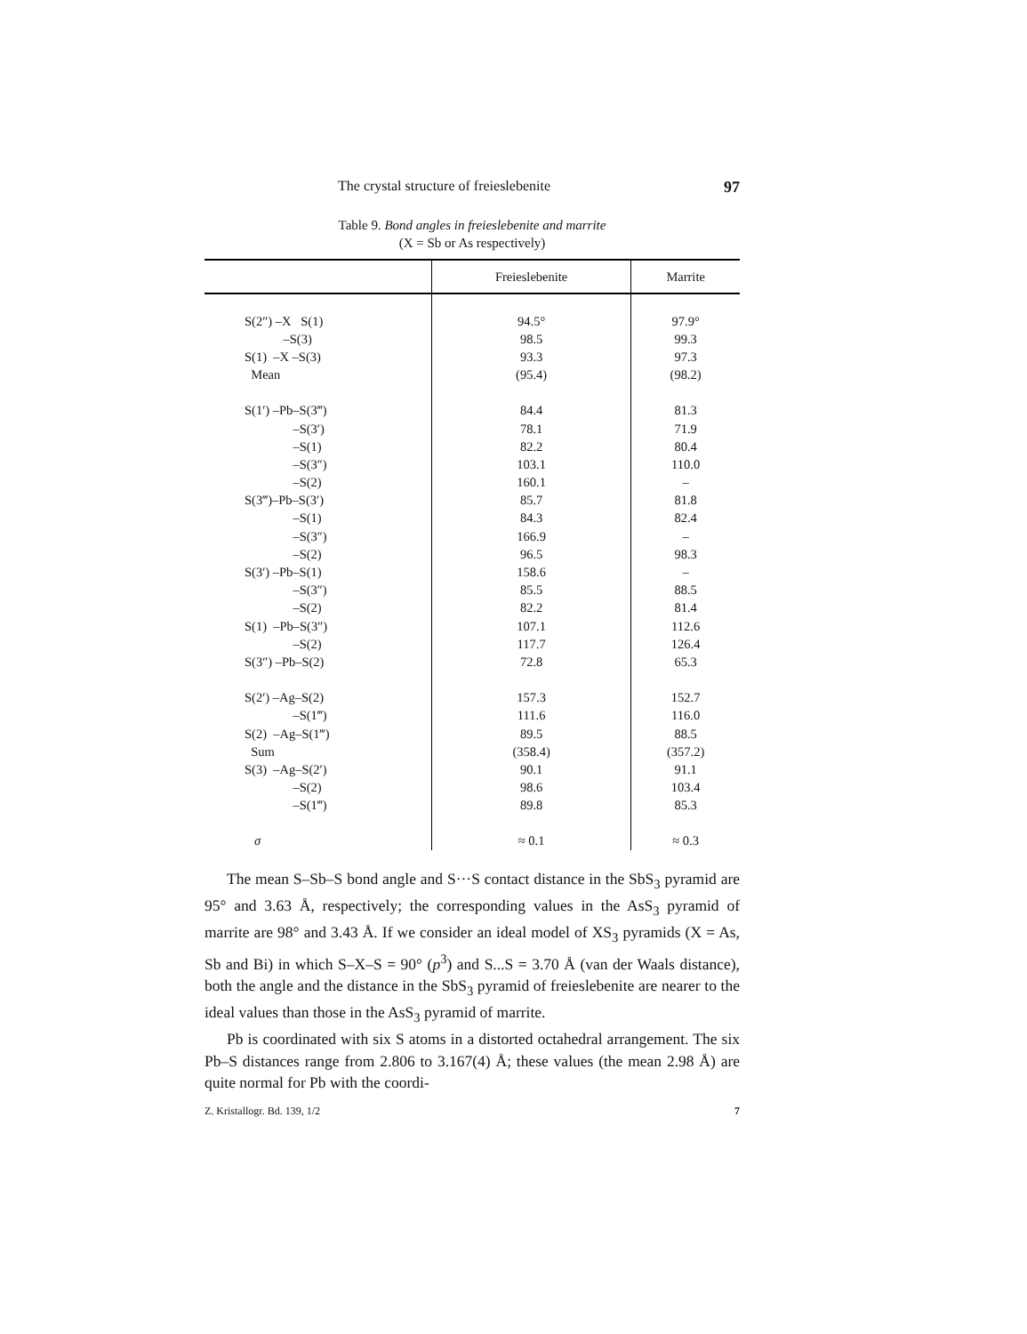The crystal structure of freieslebenite 97
Table 9. Bond angles in freieslebenite and marrite
(X = Sb or As respectively)
| | Freieslebenite | Marrite |
| --- | --- | --- |
| S(2″) –X S(1) | 94.5° | 97.9° |
| –S(3) | 98.5 | 99.3 |
| S(1) –X –S(3) | 93.3 | 97.3 |
| Mean | (95.4) | (98.2) |
| S(1′) –Pb–S(3‴) | 84.4 | 81.3 |
| –S(3′) | 78.1 | 71.9 |
| –S(1) | 82.2 | 80.4 |
| –S(3″) | 103.1 | 110.0 |
| –S(2) | 160.1 | – |
| S(3‴)–Pb–S(3′) | 85.7 | 81.8 |
| –S(1) | 84.3 | 82.4 |
| –S(3″) | 166.9 | – |
| –S(2) | 96.5 | 98.3 |
| S(3′) –Pb–S(1) | 158.6 | – |
| –S(3″) | 85.5 | 88.5 |
| –S(2) | 82.2 | 81.4 |
| S(1) –Pb–S(3″) | 107.1 | 112.6 |
| –S(2) | 117.7 | 126.4 |
| S(3″) –Pb–S(2) | 72.8 | 65.3 |
| S(2′) –Ag–S(2) | 157.3 | 152.7 |
| –S(1‴) | 111.6 | 116.0 |
| S(2) –Ag–S(1‴) | 89.5 | 88.5 |
| Sum | (358.4) | (357.2) |
| S(3) –Ag–S(2′) | 90.1 | 91.1 |
| –S(2) | 98.6 | 103.4 |
| –S(1‴) | 89.8 | 85.3 |
| σ | ≈ 0.1 | ≈ 0.3 |
The mean S–Sb–S bond angle and S···S contact distance in the SbS<sub>3</sub> pyramid are 95° and 3.63 Å, respectively; the corresponding values in the AsS<sub>3</sub> pyramid of marrite are 98° and 3.43 Å. If we consider an ideal model of XS<sub>3</sub> pyramids (X = As, Sb and Bi) in which S–X–S = 90° (p<sup>3</sup>) and S...S = 3.70 Å (van der Waals distance), both the angle and the distance in the SbS<sub>3</sub> pyramid of freieslebenite are nearer to the ideal values than those in the AsS<sub>3</sub> pyramid of marrite.
Pb is coordinated with six S atoms in a distorted octahedral arrangement. The six Pb–S distances range from 2.806 to 3.167(4) Å; these values (the mean 2.98 Å) are quite normal for Pb with the coordi-
Z. Kristallogr. Bd. 139, 1/2 7